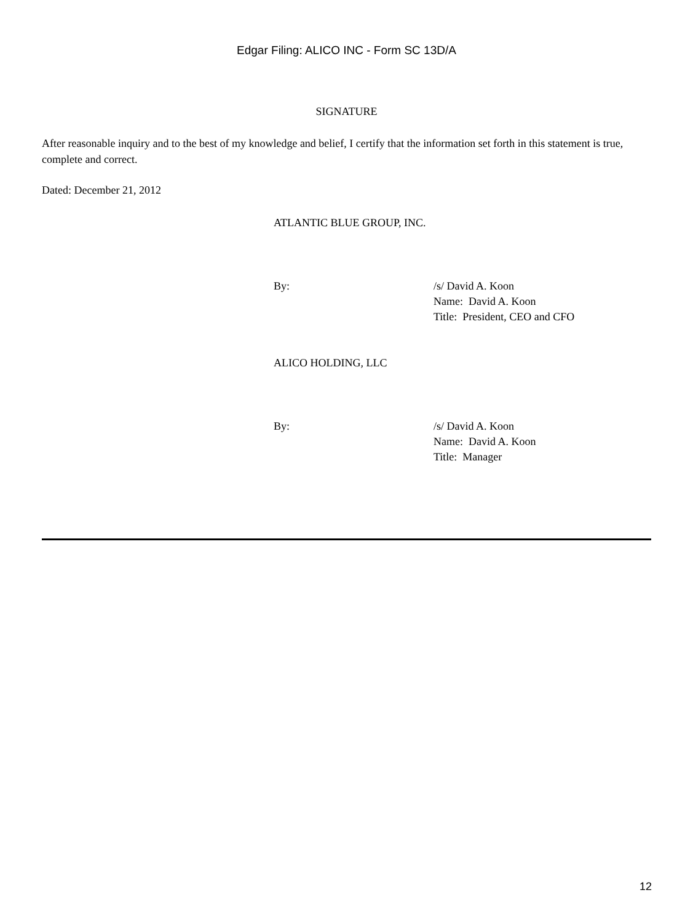Edgar Filing: ALICO INC - Form SC 13D/A
SIGNATURE
After reasonable inquiry and to the best of my knowledge and belief, I certify that the information set forth in this statement is true, complete and correct.
Dated: December 21, 2012
ATLANTIC BLUE GROUP, INC.
By: /s/ David A. Koon
Name: David A. Koon
Title: President, CEO and CFO
ALICO HOLDING, LLC
By: /s/ David A. Koon
Name: David A. Koon
Title: Manager
12